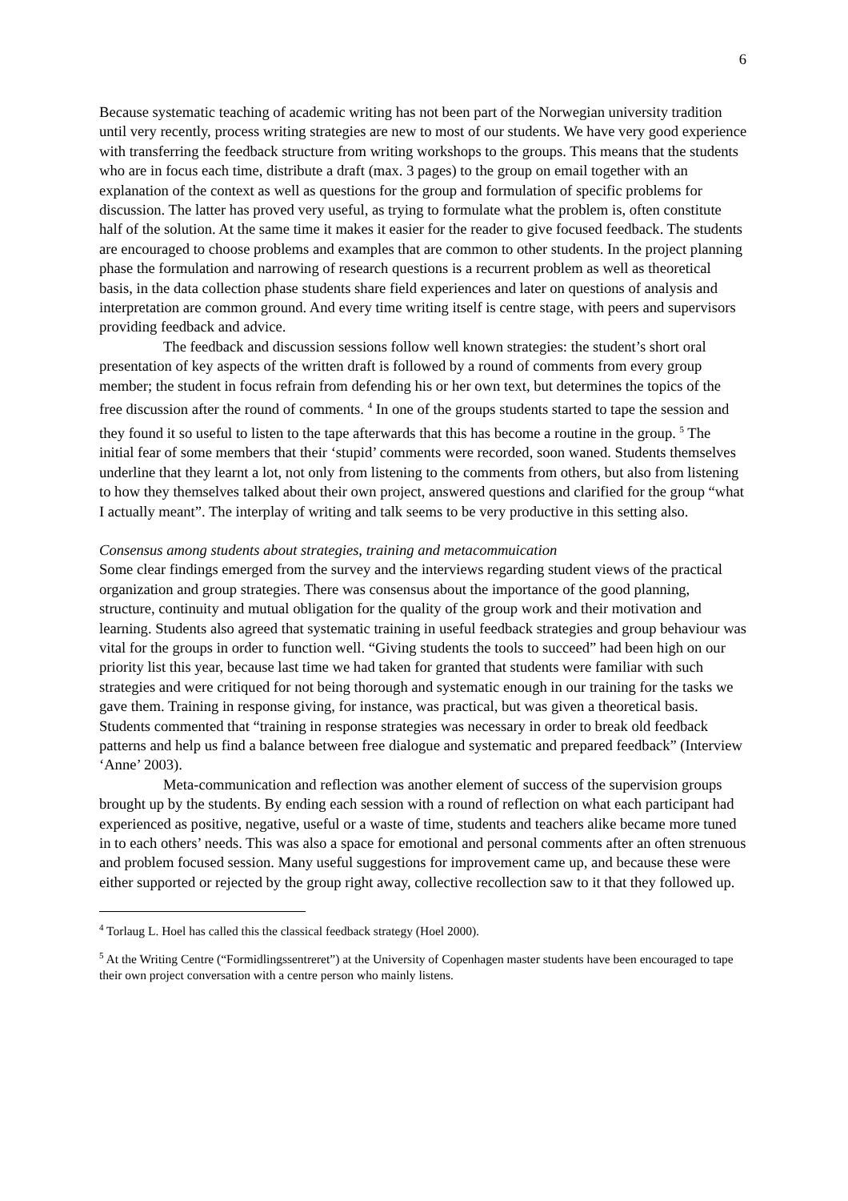6
Because systematic teaching of academic writing has not been part of the Norwegian university tradition until very recently, process writing strategies are new to most of our students. We have very good experience with transferring the feedback structure from writing workshops to the groups. This means that the students who are in focus each time, distribute a draft (max. 3 pages) to the group on email together with an explanation of the context as well as questions for the group and formulation of specific problems for discussion. The latter has proved very useful, as trying to formulate what the problem is, often constitute half of the solution. At the same time it makes it easier for the reader to give focused feedback. The students are encouraged to choose problems and examples that are common to other students. In the project planning phase the formulation and narrowing of research questions is a recurrent problem as well as theoretical basis, in the data collection phase students share field experiences and later on questions of analysis and interpretation are common ground. And every time writing itself is centre stage, with peers and supervisors providing feedback and advice.
The feedback and discussion sessions follow well known strategies: the student’s short oral presentation of key aspects of the written draft is followed by a round of comments from every group member; the student in focus refrain from defending his or her own text, but determines the topics of the free discussion after the round of comments. <sup>4</sup> In one of the groups students started to tape the session and they found it so useful to listen to the tape afterwards that this has become a routine in the group. <sup>5</sup> The initial fear of some members that their ‘stupid’ comments were recorded, soon waned. Students themselves underline that they learnt a lot, not only from listening to the comments from others, but also from listening to how they themselves talked about their own project, answered questions and clarified for the group “what I actually meant”. The interplay of writing and talk seems to be very productive in this setting also.
Consensus among students about strategies, training and metacommuication
Some clear findings emerged from the survey and the interviews regarding student views of the practical organization and group strategies. There was consensus about the importance of the good planning, structure, continuity and mutual obligation for the quality of the group work and their motivation and learning. Students also agreed that systematic training in useful feedback strategies and group behaviour was vital for the groups in order to function well. “Giving students the tools to succeed” had been high on our priority list this year, because last time we had taken for granted that students were familiar with such strategies and were critiqued for not being thorough and systematic enough in our training for the tasks we gave them. Training in response giving, for instance, was practical, but was given a theoretical basis. Students commented that “training in response strategies was necessary in order to break old feedback patterns and help us find a balance between free dialogue and systematic and prepared feedback” (Interview ‘Anne’ 2003).
Meta-communication and reflection was another element of success of the supervision groups brought up by the students. By ending each session with a round of reflection on what each participant had experienced as positive, negative, useful or a waste of time, students and teachers alike became more tuned in to each others’ needs. This was also a space for emotional and personal comments after an often strenuous and problem focused session. Many useful suggestions for improvement came up, and because these were either supported or rejected by the group right away, collective recollection saw to it that they followed up.
<sup>4</sup> Torlaug L. Hoel has called this the classical feedback strategy (Hoel 2000).
<sup>5</sup> At the Writing Centre (“Formidlingssentreret”) at the University of Copenhagen master students have been encouraged to tape their own project conversation with a centre person who mainly listens.